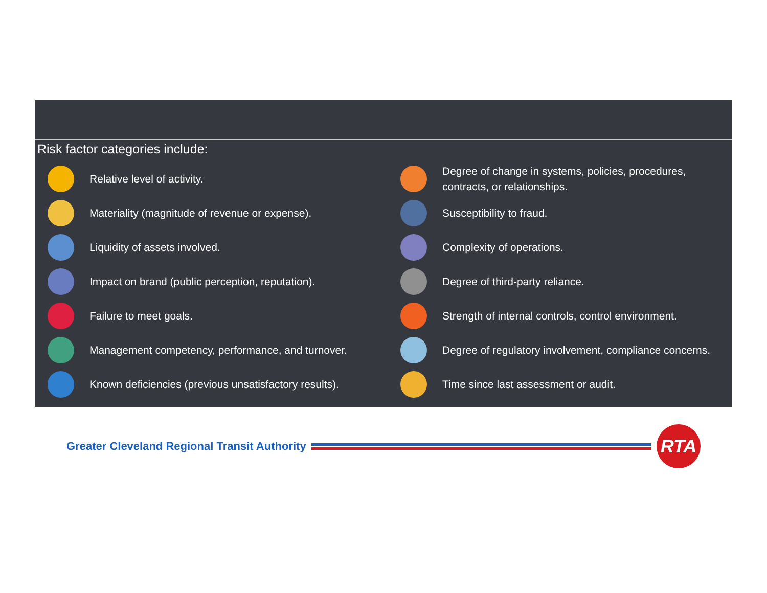Risk factor categories include:
Relative level of activity.
Materiality (magnitude of revenue or expense).
Liquidity of assets involved.
Impact on brand (public perception, reputation).
Failure to meet goals.
Management competency, performance, and turnover.
Known deficiencies (previous unsatisfactory results).
Degree of change in systems, policies, procedures, contracts, or relationships.
Susceptibility to fraud.
Complexity of operations.
Degree of third-party reliance.
Strength of internal controls, control environment.
Degree of regulatory involvement, compliance concerns.
Time since last assessment or audit.
Greater Cleveland Regional Transit Authority
RTA